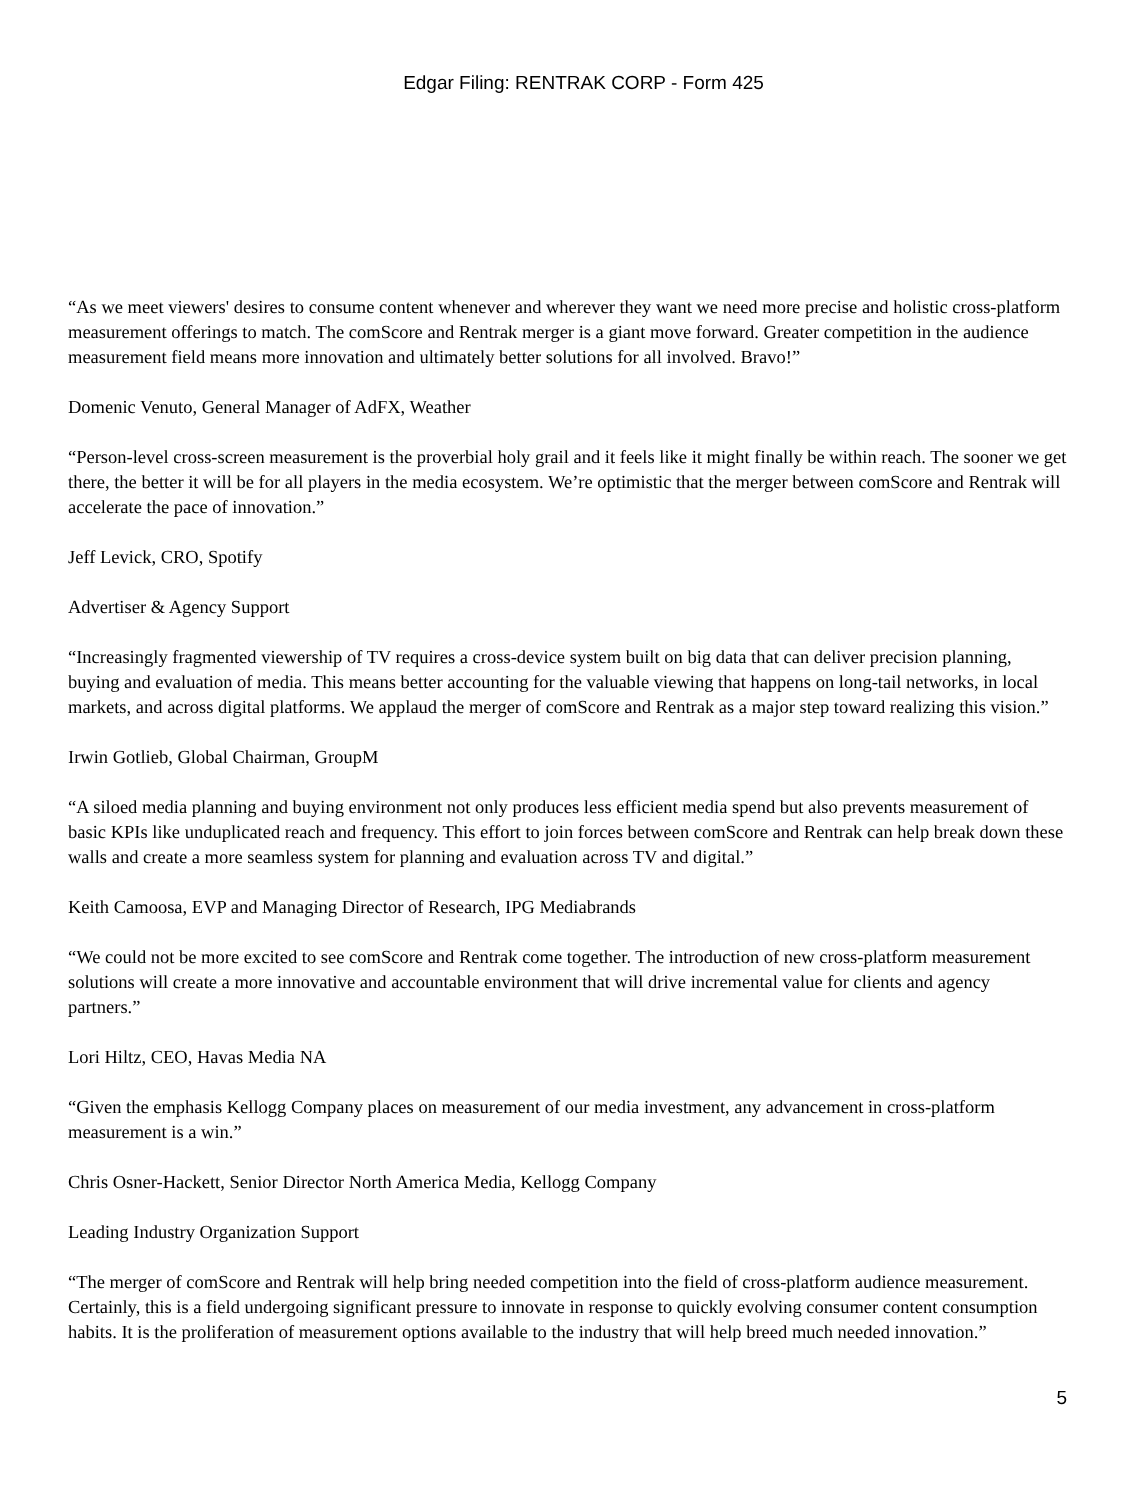Edgar Filing: RENTRAK CORP - Form 425
“As we meet viewers' desires to consume content whenever and wherever they want we need more precise and holistic cross-platform measurement offerings to match. The comScore and Rentrak merger is a giant move forward. Greater competition in the audience measurement field means more innovation and ultimately better solutions for all involved. Bravo!”
Domenic Venuto, General Manager of AdFX, Weather
“Person-level cross-screen measurement is the proverbial holy grail and it feels like it might finally be within reach. The sooner we get there, the better it will be for all players in the media ecosystem. We’re optimistic that the merger between comScore and Rentrak will accelerate the pace of innovation.”
Jeff Levick, CRO, Spotify
Advertiser & Agency Support
“Increasingly fragmented viewership of TV requires a cross-device system built on big data that can deliver precision planning, buying and evaluation of media. This means better accounting for the valuable viewing that happens on long-tail networks, in local markets, and across digital platforms. We applaud the merger of comScore and Rentrak as a major step toward realizing this vision.”
Irwin Gotlieb, Global Chairman, GroupM
“A siloed media planning and buying environment not only produces less efficient media spend but also prevents measurement of basic KPIs like unduplicated reach and frequency. This effort to join forces between comScore and Rentrak can help break down these walls and create a more seamless system for planning and evaluation across TV and digital.”
Keith Camoosa, EVP and Managing Director of Research, IPG Mediabrands
“We could not be more excited to see comScore and Rentrak come together. The introduction of new cross-platform measurement solutions will create a more innovative and accountable environment that will drive incremental value for clients and agency partners.”
Lori Hiltz, CEO, Havas Media NA
“Given the emphasis Kellogg Company places on measurement of our media investment, any advancement in cross-platform measurement is a win.”
Chris Osner-Hackett, Senior Director North America Media, Kellogg Company
Leading Industry Organization Support
“The merger of comScore and Rentrak will help bring needed competition into the field of cross-platform audience measurement. Certainly, this is a field undergoing significant pressure to innovate in response to quickly evolving consumer content consumption habits. It is the proliferation of measurement options available to the industry that will help breed much needed innovation.”
5